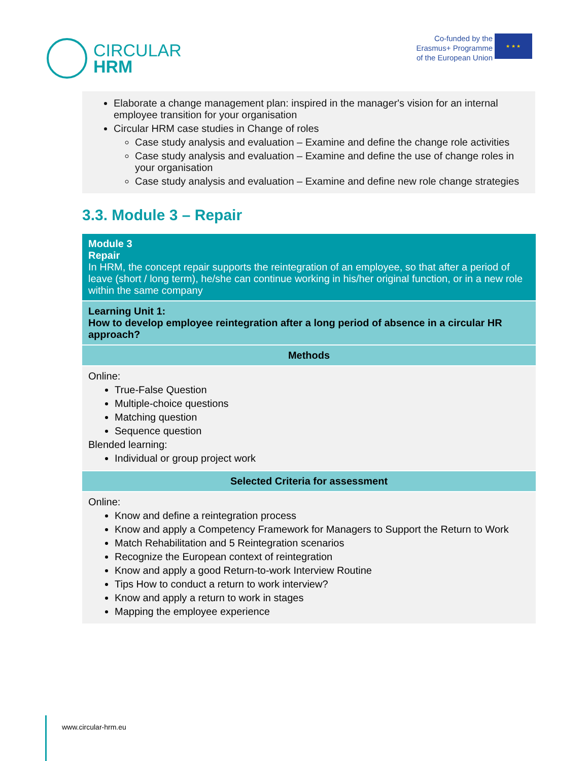CIRCULAR
HRM
Co-funded by the
Erasmus+ Programme
of the European Union
★ ★ ★
Elaborate a change management plan: inspired in the manager's vision for an internal employee transition for your organisation
Circular HRM case studies in Change of roles
Case study analysis and evaluation – Examine and define the change role activities
Case study analysis and evaluation – Examine and define the use of change roles in your organisation
Case study analysis and evaluation – Examine and define new role change strategies
3.3. Module 3 – Repair
| Module 3 Repair In HRM, the concept repair supports the reintegration of an employee, so that after a period of leave (short / long term), he/she can continue working in his/her original function, or in a new role within the same company |
| Learning Unit 1: How to develop employee reintegration after a long period of absence in a circular HR approach? |
| Methods |
| Online: True-False Question Multiple-choice questions Matching question Sequence question Blended learning: Individual or group project work |
| Selected Criteria for assessment |
| Online: Know and define a reintegration process Know and apply a Competency Framework for Managers to Support the Return to Work Match Rehabilitation and 5 Reintegration scenarios Recognize the European context of reintegration Know and apply a good Return-to-work Interview Routine Tips How to conduct a return to work interview? Know and apply a return to work in stages Mapping the employee experience |
www.circular-hrm.eu